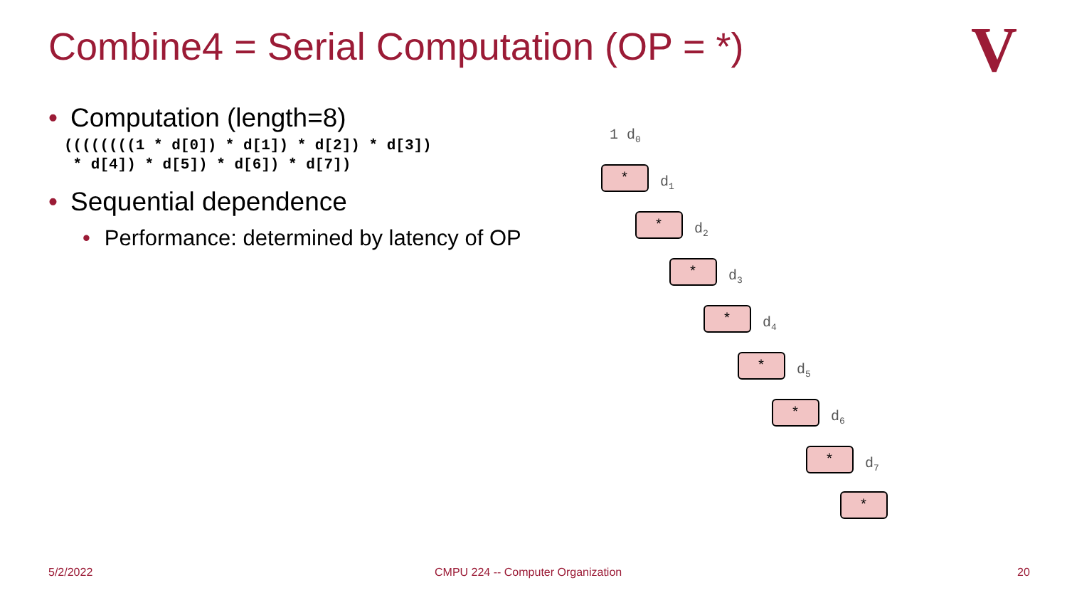Combine4 = Serial Computation (OP = *)
• Computation (length=8)
((((((((1 * d[0]) * d[1]) * d[2]) * d[3])
 * d[4]) * d[5]) * d[6]) * d[7])
• Sequential dependence
• Performance: determined by latency of OP
V
1 d0
d1
d2
d3
d4
d5
d6
d7
*
*
*
*
*
*
*
*
5/2/2022
CMPU 224 -- Computer Organization
20